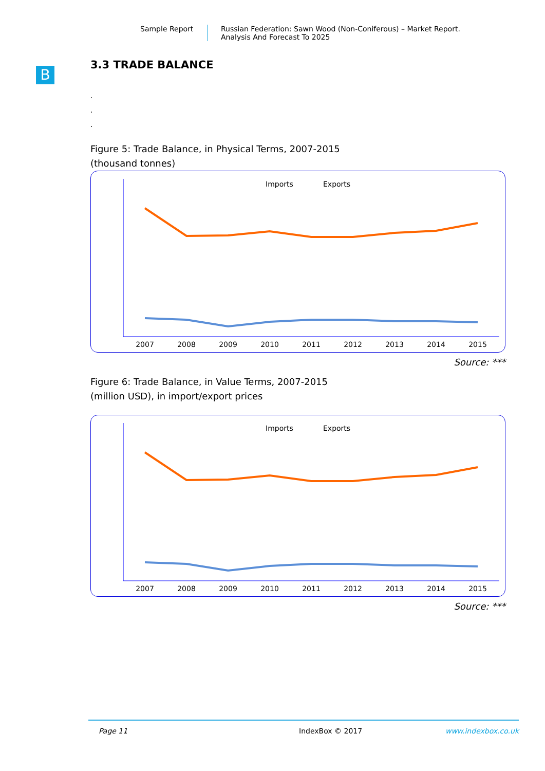Sample Report Russian Federation: Sawn Wood (Non-Coniferous) – Market Report.
Analysis And Forecast To 2025
B
3.3 TRADE BALANCE
.
.
.
Figure 5: Trade Balance, in Physical Terms, 2007-2015
(thousand tonnes)
Imports
Exports
2007
2008
2009
2010
2011
2012
2013
2014
2015
Source: ***
Figure 6: Trade Balance, in Value Terms, 2007-2015
(million USD), in import/export prices
Imports
Exports
2007
2008
2009
2010
2011
2012
2013
2014
2015
Source: ***
Page 11 IndexBox © 2017 www.indexbox.co.uk